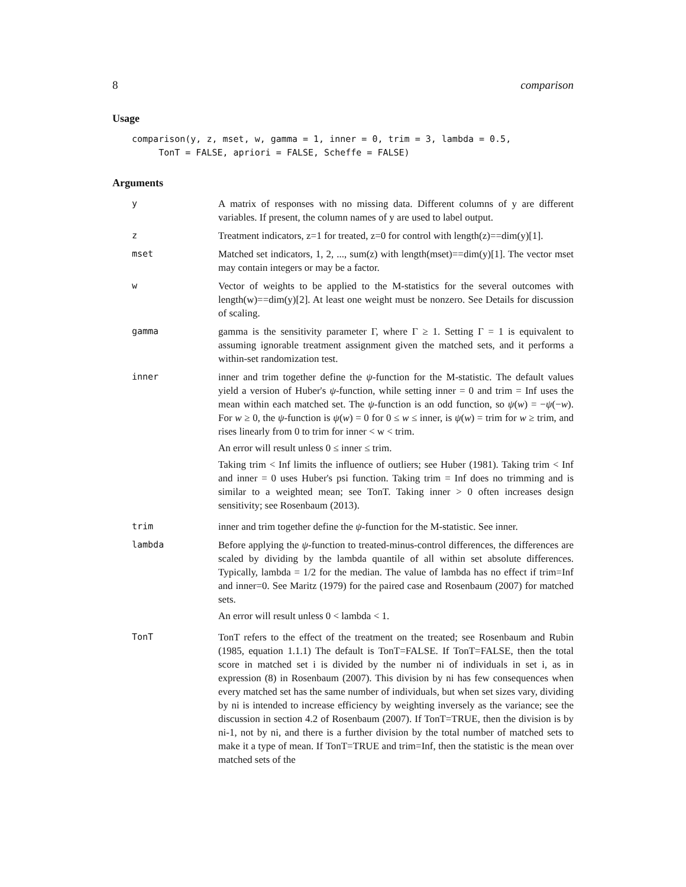8 comparison
Usage
comparison(y, z, mset, w, gamma = 1, inner = 0, trim = 3, lambda = 0.5,
     TonT = FALSE, apriori = FALSE, Scheffe = FALSE)
Arguments
y A matrix of responses with no missing data. Different columns of y are different variables. If present, the column names of y are used to label output.
z Treatment indicators, z=1 for treated, z=0 for control with length(z)==dim(y)[1].
mset Matched set indicators, 1, 2, ..., sum(z) with length(mset)==dim(y)[1]. The vector mset may contain integers or may be a factor.
w Vector of weights to be applied to the M-statistics for the several outcomes with length(w)==dim(y)[2]. At least one weight must be nonzero. See Details for discussion of scaling.
gamma gamma is the sensitivity parameter Γ, where Γ ≥ 1. Setting Γ = 1 is equivalent to assuming ignorable treatment assignment given the matched sets, and it performs a within-set randomization test.
inner inner and trim together define the ψ-function for the M-statistic. The default values yield a version of Huber's ψ-function, while setting inner = 0 and trim = Inf uses the mean within each matched set. The ψ-function is an odd function, so ψ(w) = −ψ(−w). For w ≥ 0, the ψ-function is ψ(w) = 0 for 0 ≤ w ≤ inner, is ψ(w) = trim for w ≥ trim, and rises linearly from 0 to trim for inner < w < trim.
An error will result unless 0 ≤ inner ≤ trim.
Taking trim < Inf limits the influence of outliers; see Huber (1981). Taking trim < Inf and inner = 0 uses Huber's psi function. Taking trim = Inf does no trimming and is similar to a weighted mean; see TonT. Taking inner > 0 often increases design sensitivity; see Rosenbaum (2013).
trim inner and trim together define the ψ-function for the M-statistic. See inner.
lambda Before applying the ψ-function to treated-minus-control differences, the differences are scaled by dividing by the lambda quantile of all within set absolute differences. Typically, lambda = 1/2 for the median. The value of lambda has no effect if trim=Inf and inner=0. See Maritz (1979) for the paired case and Rosenbaum (2007) for matched sets.
An error will result unless 0 < lambda < 1.
TonT TonT refers to the effect of the treatment on the treated; see Rosenbaum and Rubin (1985, equation 1.1.1) The default is TonT=FALSE. If TonT=FALSE, then the total score in matched set i is divided by the number ni of individuals in set i, as in expression (8) in Rosenbaum (2007). This division by ni has few consequences when every matched set has the same number of individuals, but when set sizes vary, dividing by ni is intended to increase efficiency by weighting inversely as the variance; see the discussion in section 4.2 of Rosenbaum (2007). If TonT=TRUE, then the division is by ni-1, not by ni, and there is a further division by the total number of matched sets to make it a type of mean. If TonT=TRUE and trim=Inf, then the statistic is the mean over matched sets of the